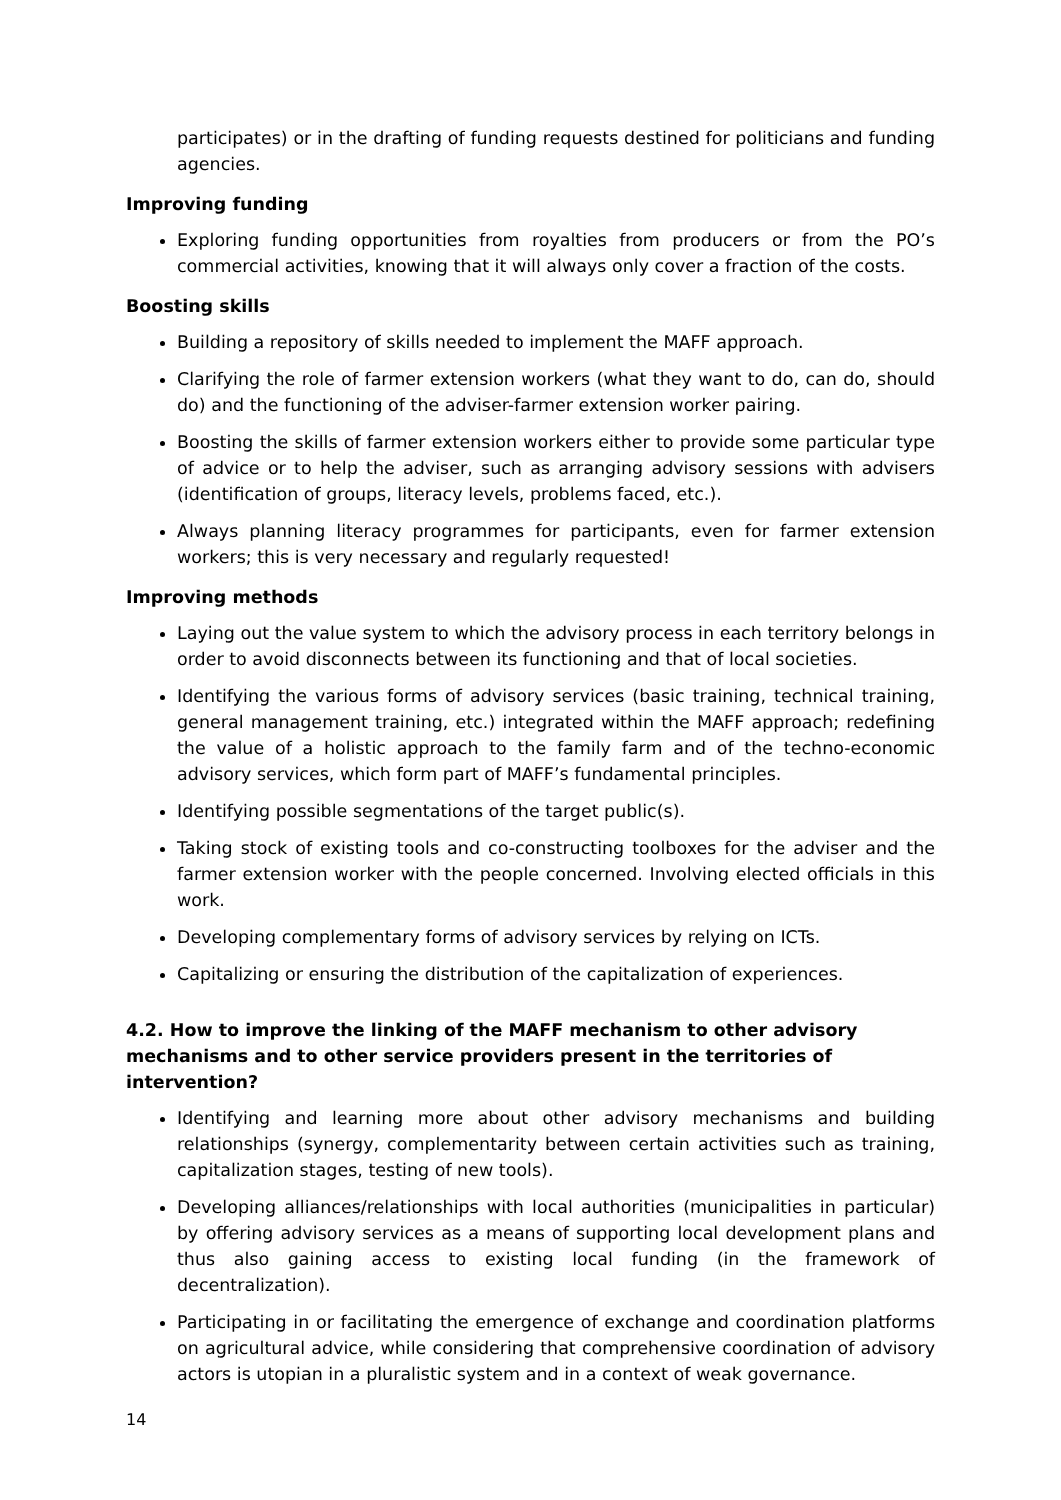participates) or in the drafting of funding requests destined for politicians and funding agencies.
Improving funding
Exploring funding opportunities from royalties from producers or from the PO’s commercial activities, knowing that it will always only cover a fraction of the costs.
Boosting skills
Building a repository of skills needed to implement the MAFF approach.
Clarifying the role of farmer extension workers (what they want to do, can do, should do) and the functioning of the adviser-farmer extension worker pairing.
Boosting the skills of farmer extension workers either to provide some particular type of advice or to help the adviser, such as arranging advisory sessions with advisers (identification of groups, literacy levels, problems faced, etc.).
Always planning literacy programmes for participants, even for farmer extension workers; this is very necessary and regularly requested!
Improving methods
Laying out the value system to which the advisory process in each territory belongs in order to avoid disconnects between its functioning and that of local societies.
Identifying the various forms of advisory services (basic training, technical training, general management training, etc.) integrated within the MAFF approach; redefining the value of a holistic approach to the family farm and of the techno-economic advisory services, which form part of MAFF’s fundamental principles.
Identifying possible segmentations of the target public(s).
Taking stock of existing tools and co-constructing toolboxes for the adviser and the farmer extension worker with the people concerned. Involving elected officials in this work.
Developing complementary forms of advisory services by relying on ICTs.
Capitalizing or ensuring the distribution of the capitalization of experiences.
4.2. How to improve the linking of the MAFF mechanism to other advisory mechanisms and to other service providers present in the territories of intervention?
Identifying and learning more about other advisory mechanisms and building relationships (synergy, complementarity between certain activities such as training, capitalization stages, testing of new tools).
Developing alliances/relationships with local authorities (municipalities in particular) by offering advisory services as a means of supporting local development plans and thus also gaining access to existing local funding (in the framework of decentralization).
Participating in or facilitating the emergence of exchange and coordination platforms on agricultural advice, while considering that comprehensive coordination of advisory actors is utopian in a pluralistic system and in a context of weak governance.
14